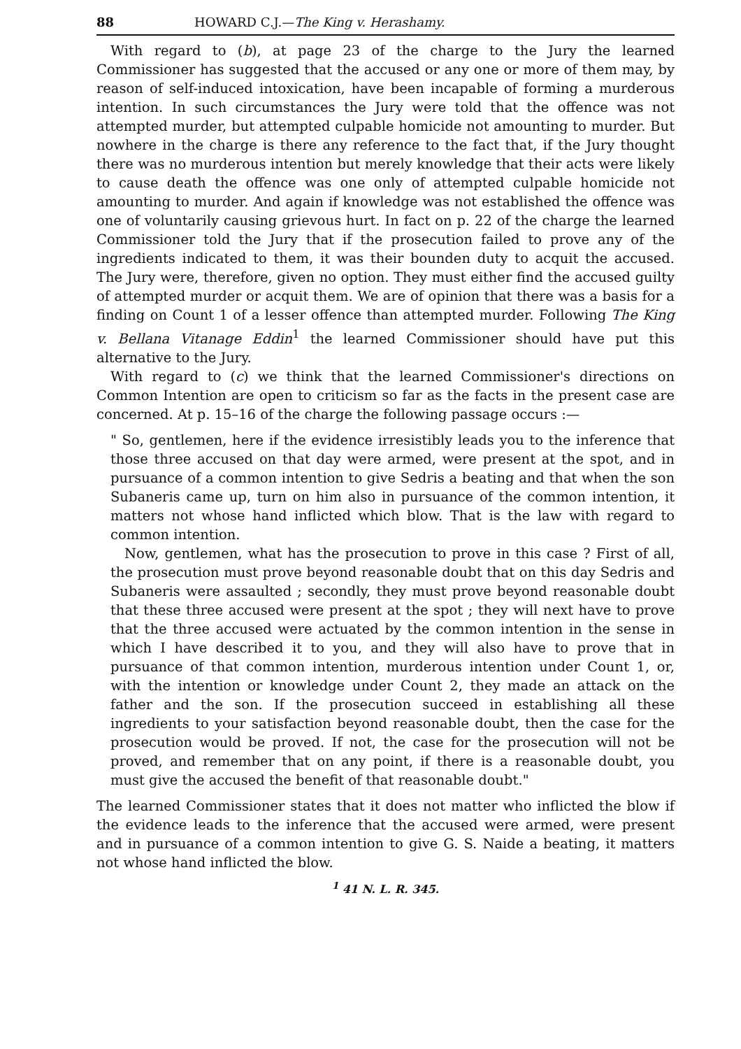88 HOWARD C.J.—The King v. Herashamy.
With regard to (b), at page 23 of the charge to the Jury the learned Commissioner has suggested that the accused or any one or more of them may, by reason of self-induced intoxication, have been incapable of forming a murderous intention. In such circumstances the Jury were told that the offence was not attempted murder, but attempted culpable homicide not amounting to murder. But nowhere in the charge is there any reference to the fact that, if the Jury thought there was no murderous intention but merely knowledge that their acts were likely to cause death the offence was one only of attempted culpable homicide not amounting to murder. And again if knowledge was not established the offence was one of voluntarily causing grievous hurt. In fact on p. 22 of the charge the learned Commissioner told the Jury that if the prosecution failed to prove any of the ingredients indicated to them, it was their bounden duty to acquit the accused. The Jury were, therefore, given no option. They must either find the accused guilty of attempted murder or acquit them. We are of opinion that there was a basis for a finding on Count 1 of a lesser offence than attempted murder. Following The King v. Bellana Vitanage Eddin<sup>1</sup> the learned Commissioner should have put this alternative to the Jury.
With regard to (c) we think that the learned Commissioner's directions on Common Intention are open to criticism so far as the facts in the present case are concerned. At p. 15–16 of the charge the following passage occurs :—
" So, gentlemen, here if the evidence irresistibly leads you to the inference that those three accused on that day were armed, were present at the spot, and in pursuance of a common intention to give Sedris a beating and that when the son Subaneris came up, turn on him also in pursuance of the common intention, it matters not whose hand inflicted which blow. That is the law with regard to common intention.
Now, gentlemen, what has the prosecution to prove in this case ? First of all, the prosecution must prove beyond reasonable doubt that on this day Sedris and Subaneris were assaulted ; secondly, they must prove beyond reasonable doubt that these three accused were present at the spot ; they will next have to prove that the three accused were actuated by the common intention in the sense in which I have described it to you, and they will also have to prove that in pursuance of that common intention, murderous intention under Count 1, or, with the intention or knowledge under Count 2, they made an attack on the father and the son. If the prosecution succeed in establishing all these ingredients to your satisfaction beyond reasonable doubt, then the case for the prosecution would be proved. If not, the case for the prosecution will not be proved, and remember that on any point, if there is a reasonable doubt, you must give the accused the benefit of that reasonable doubt."
The learned Commissioner states that it does not matter who inflicted the blow if the evidence leads to the inference that the accused were armed, were present and in pursuance of a common intention to give G. S. Naide a beating, it matters not whose hand inflicted the blow.
<sup>1</sup> 41 N. L. R. 345.